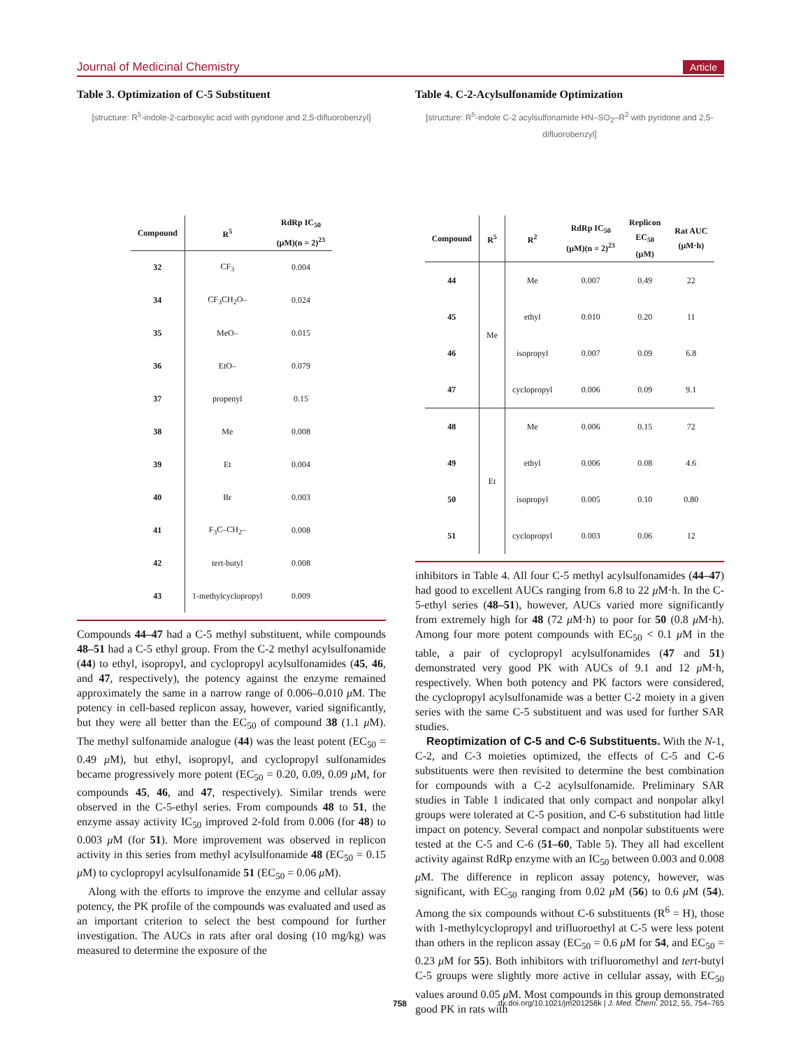Journal of Medicinal Chemistry Article
Table 3. Optimization of C-5 Substituent
[structure: R<sup>5</sup>-indole-2-carboxylic acid with pyridone and 2,5-difluorobenzyl]
| Compound | R<sup>5</sup> | RdRp IC<sub>50</sub> (μM)(n = 2)<sup>23</sup> |
| --- | --- | --- |
| 32 | CF<sub>3</sub> | 0.004 |
| 34 | CF<sub>3</sub>CH<sub>2</sub>O– | 0.024 |
| 35 | MeO– | 0.015 |
| 36 | EtO– | 0.079 |
| 37 | propenyl | 0.15 |
| 38 | Me | 0.008 |
| 39 | Et | 0.004 |
| 40 | Br | 0.003 |
| 41 | F<sub>3</sub>C–CH<sub>2</sub>– | 0.008 |
| 42 | tert-butyl | 0.008 |
| 43 | 1-methylcyclopropyl | 0.009 |
Compounds 44–47 had a C-5 methyl substituent, while compounds 48–51 had a C-5 ethyl group. From the C-2 methyl acylsulfonamide (44) to ethyl, isopropyl, and cyclopropyl acylsulfonamides (45, 46, and 47, respectively), the potency against the enzyme remained approximately the same in a narrow range of 0.006–0.010 μ M. The potency in cell-based replicon assay, however, varied significantly, but they were all better than the EC<sub>50</sub> of compound 38 (1.1 μ M). The methyl sulfonamide analogue (44) was the least potent (EC<sub>50</sub> = 0.49 μ M), but ethyl, isopropyl, and cyclopropyl sulfonamides became progressively more potent (EC<sub>50</sub> = 0.20, 0.09, 0.09 μ M, for compounds 45, 46, and 47, respectively). Similar trends were observed in the C-5-ethyl series. From compounds 48 to 51, the enzyme assay activity IC<sub>50</sub> improved 2-fold from 0.006 (for 48) to 0.003 μ M (for 51). More improvement was observed in replicon activity in this series from methyl acylsulfonamide 48 (EC<sub>50</sub> = 0.15 μ M) to cyclopropyl acylsulfonamide 51 (EC<sub>50</sub> = 0.06 μ M).
Along with the efforts to improve the enzyme and cellular assay potency, the PK profile of the compounds was evaluated and used as an important criterion to select the best compound for further investigation. The AUCs in rats after oral dosing (10 mg/kg) was measured to determine the exposure of the
Table 4. C-2-Acylsulfonamide Optimization
[structure: R<sup>5</sup>-indole C-2 acylsulfonamide HN–SO<sub>2</sub>–R<sup>2</sup> with pyridone and 2,5-difluorobenzyl]
| Compound | R<sup>5</sup> | R<sup>2</sup> | RdRp IC<sub>50</sub> (μM)(n = 2)<sup>23</sup> | Replicon EC<sub>50</sub> (μM) | Rat AUC (μM·h) |
| --- | --- | --- | --- | --- | --- |
| 44 | Me | Me | 0.007 | 0.49 | 22 |
| 45 | | ethyl | 0.010 | 0.20 | 11 |
| 46 | | isopropyl | 0.007 | 0.09 | 6.8 |
| 47 | | cyclopropyl | 0.006 | 0.09 | 9.1 |
| 48 | Et | Me | 0.006 | 0.15 | 72 |
| 49 | | ethyl | 0.006 | 0.08 | 4.6 |
| 50 | | isopropyl | 0.005 | 0.10 | 0.80 |
| 51 | | cyclopropyl | 0.003 | 0.06 | 12 |
inhibitors in Table 4. All four C-5 methyl acylsulfonamides (44–47) had good to excellent AUCs ranging from 6.8 to 22 μ M·h. In the C-5-ethyl series (48–51), however, AUCs varied more significantly from extremely high for 48 (72 μ M·h) to poor for 50 (0.8 μ M·h). Among four more potent compounds with EC<sub>50</sub> < 0.1 μ M in the table, a pair of cyclopropyl acylsulfonamides (47 and 51) demonstrated very good PK with AUCs of 9.1 and 12 μ M·h, respectively. When both potency and PK factors were considered, the cyclopropyl acylsulfonamide was a better C-2 moiety in a given series with the same C-5 substituent and was used for further SAR studies.
Reoptimization of C-5 and C-6 Substituents. With the N-1, C-2, and C-3 moieties optimized, the effects of C-5 and C-6 substituents were then revisited to determine the best combination for compounds with a C-2 acylsulfonamide. Preliminary SAR studies in Table 1 indicated that only compact and nonpolar alkyl groups were tolerated at C-5 position, and C-6 substitution had little impact on potency. Several compact and nonpolar substituents were tested at the C-5 and C-6 (51–60, Table 5). They all had excellent activity against RdRp enzyme with an IC<sub>50</sub> between 0.003 and 0.008 μ M. The difference in replicon assay potency, however, was significant, with EC<sub>50</sub> ranging from 0.02 μ M (56) to 0.6 μ M (54). Among the six compounds without C-6 substituents (R<sup>6</sup> = H), those with 1-methylcyclopropyl and trifluoroethyl at C-5 were less potent than others in the replicon assay (EC<sub>50</sub> = 0.6 μ M for 54, and EC<sub>50</sub> = 0.23 μ M for 55). Both inhibitors with trifluoromethyl and tert-butyl C-5 groups were slightly more active in cellular assay, with EC<sub>50</sub> values around 0.05 μ M. Most compounds in this group demonstrated good PK in rats with
758 dx.doi.org/10.1021/jm201258k | J. Med. Chem. 2012, 55, 754–765